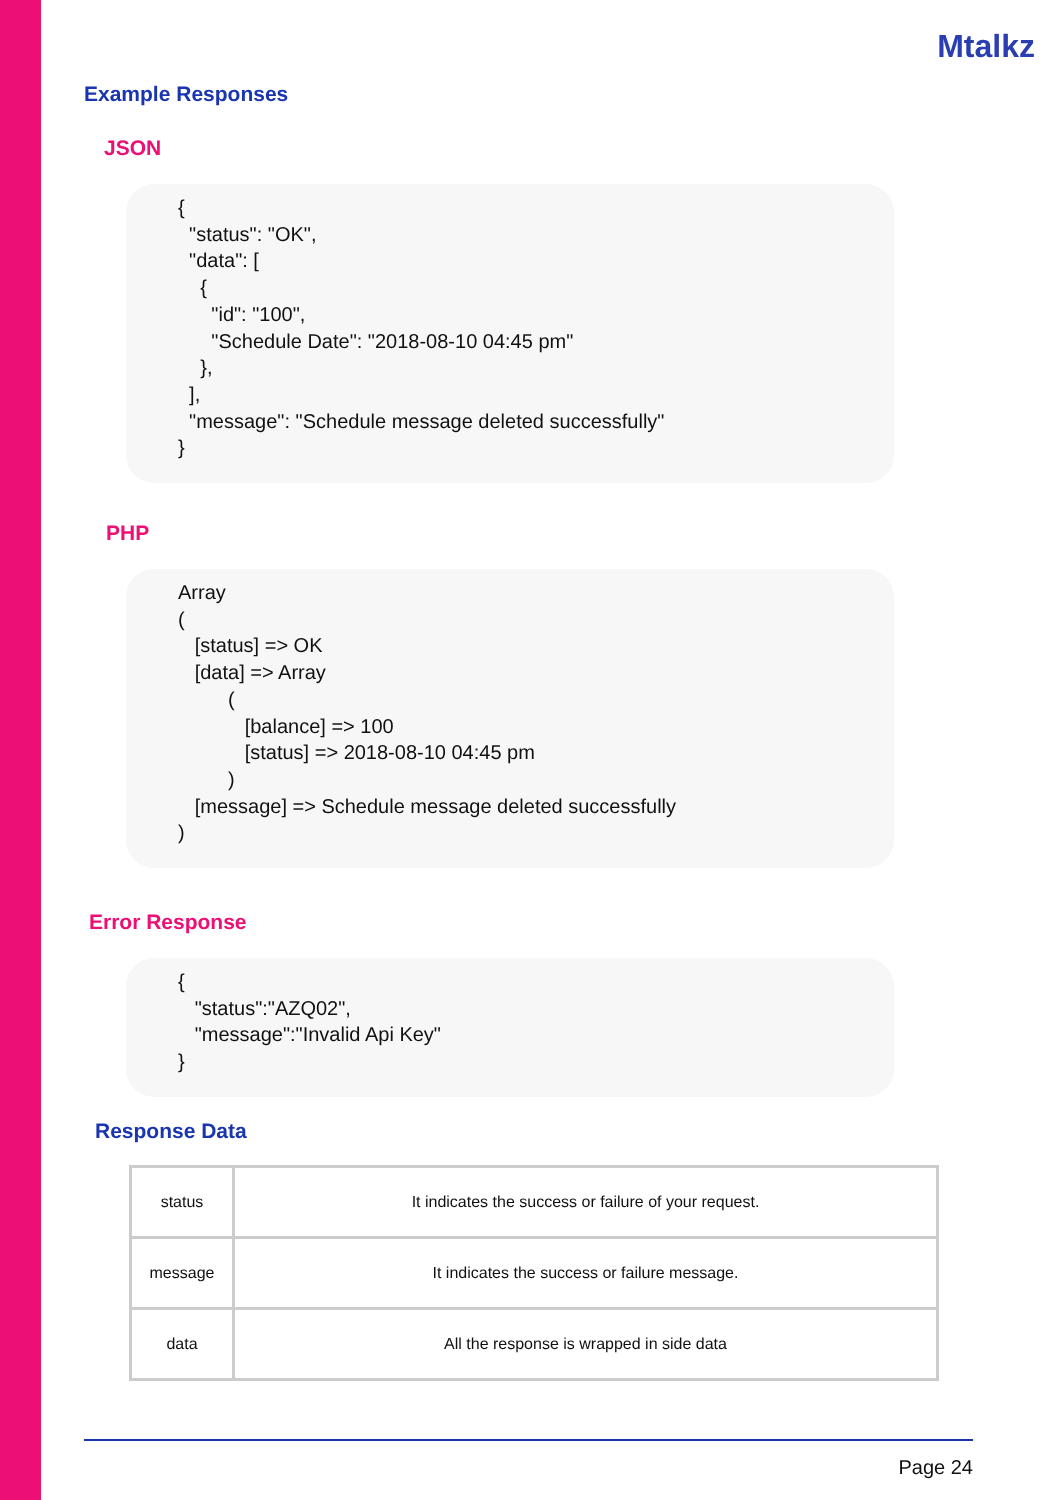Mtalkz
Example Responses
JSON
{ "status": "OK", "data": [ { "id": "100", "Schedule Date": "2018-08-10 04:45 pm" }, ], "message": "Schedule message deleted successfully" }
PHP
Array ( [status] => OK [data] => Array ( [balance] => 100 [status] => 2018-08-10 04:45 pm ) [message] => Schedule message deleted successfully )
Error Response
{ "status":"AZQ02", "message":"Invalid Api Key" }
Response Data
| status | It indicates the success or failure of your request. |
| message | It indicates the success or failure message. |
| data | All the response is wrapped in side data |
Page 24